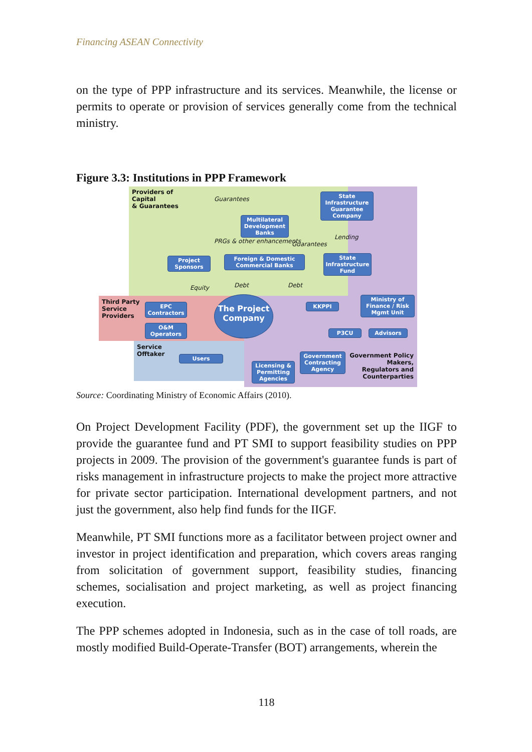Financing ASEAN Connectivity
on the type of PPP infrastructure and its services. Meanwhile, the license or permits to operate or provision of services generally come from the technical ministry.
Figure 3.3: Institutions in PPP Framework
Providers of
Capital
& Guarantees
Guarantees
State Infrastructure Guarantee Company
Multilateral Development Banks
PRGs & other enhancements Guarantees
Lending
Project Sponsors
Foreign & Domestic Commercial Banks
State Infrastructure Fund
Equity Debt Debt
Third Party
Service
Providers
EPC Contractors
O&M Operators
The Project Company
KKPPI
Ministry of Finance / Risk Mgmt Unit
P3CU Advisors
Service
Offtaker
Users
Licensing & Permitting Agencies
Government Contracting Agency
Government Policy Makers, Regulators and Counterparties
Source: Coordinating Ministry of Economic Affairs (2010).
On Project Development Facility (PDF), the government set up the IIGF to provide the guarantee fund and PT SMI to support feasibility studies on PPP projects in 2009. The provision of the government's guarantee funds is part of risks management in infrastructure projects to make the project more attractive for private sector participation. International development partners, and not just the government, also help find funds for the IIGF.
Meanwhile, PT SMI functions more as a facilitator between project owner and investor in project identification and preparation, which covers areas ranging from solicitation of government support, feasibility studies, financing schemes, socialisation and project marketing, as well as project financing execution.
The PPP schemes adopted in Indonesia, such as in the case of toll roads, are mostly modified Build-Operate-Transfer (BOT) arrangements, wherein the
118